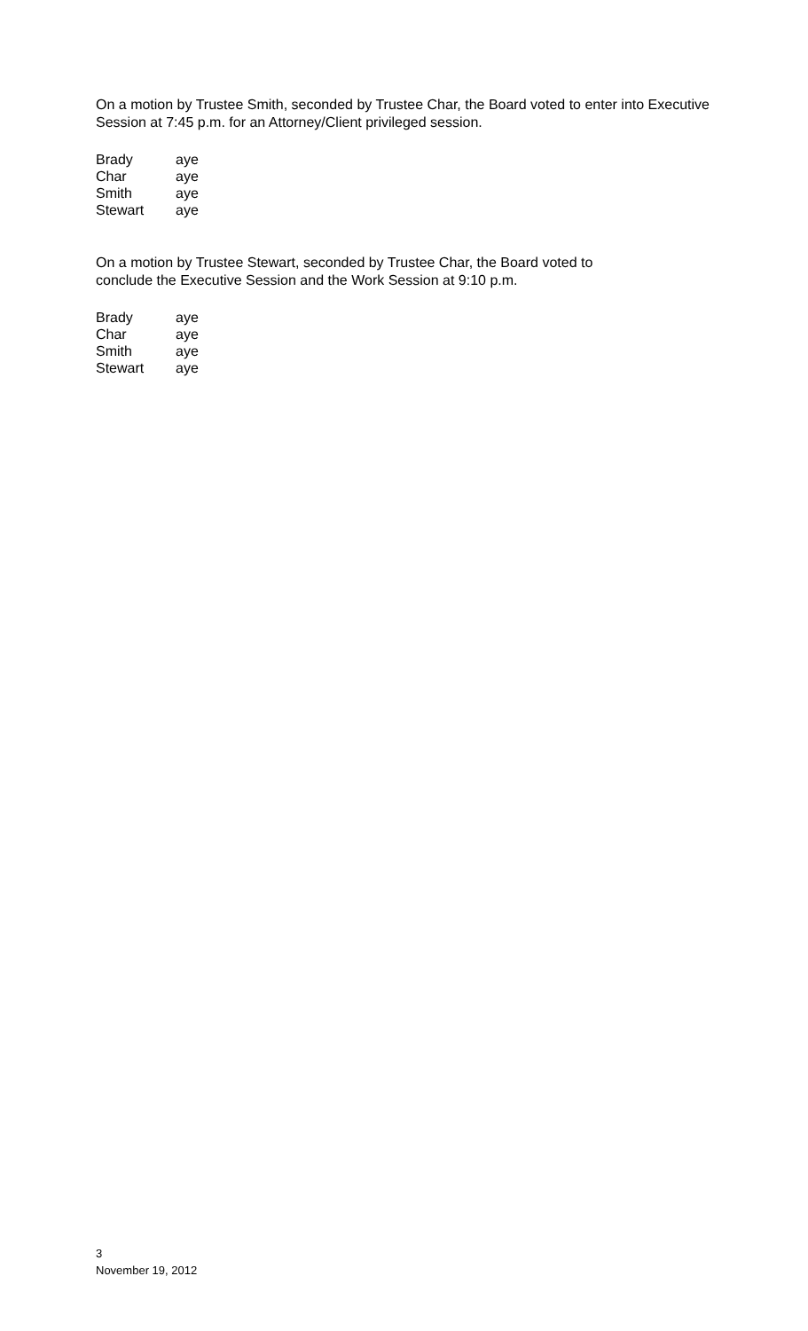On a motion by Trustee Smith, seconded by Trustee Char, the Board voted to enter into Executive Session at 7:45 p.m. for an Attorney/Client privileged session.
| Brady | aye |
| Char | aye |
| Smith | aye |
| Stewart | aye |
On a motion by Trustee Stewart, seconded by Trustee Char, the Board voted to
conclude the Executive Session and the Work Session at 9:10 p.m.
| Brady | aye |
| Char | aye |
| Smith | aye |
| Stewart | aye |
3
November 19, 2012